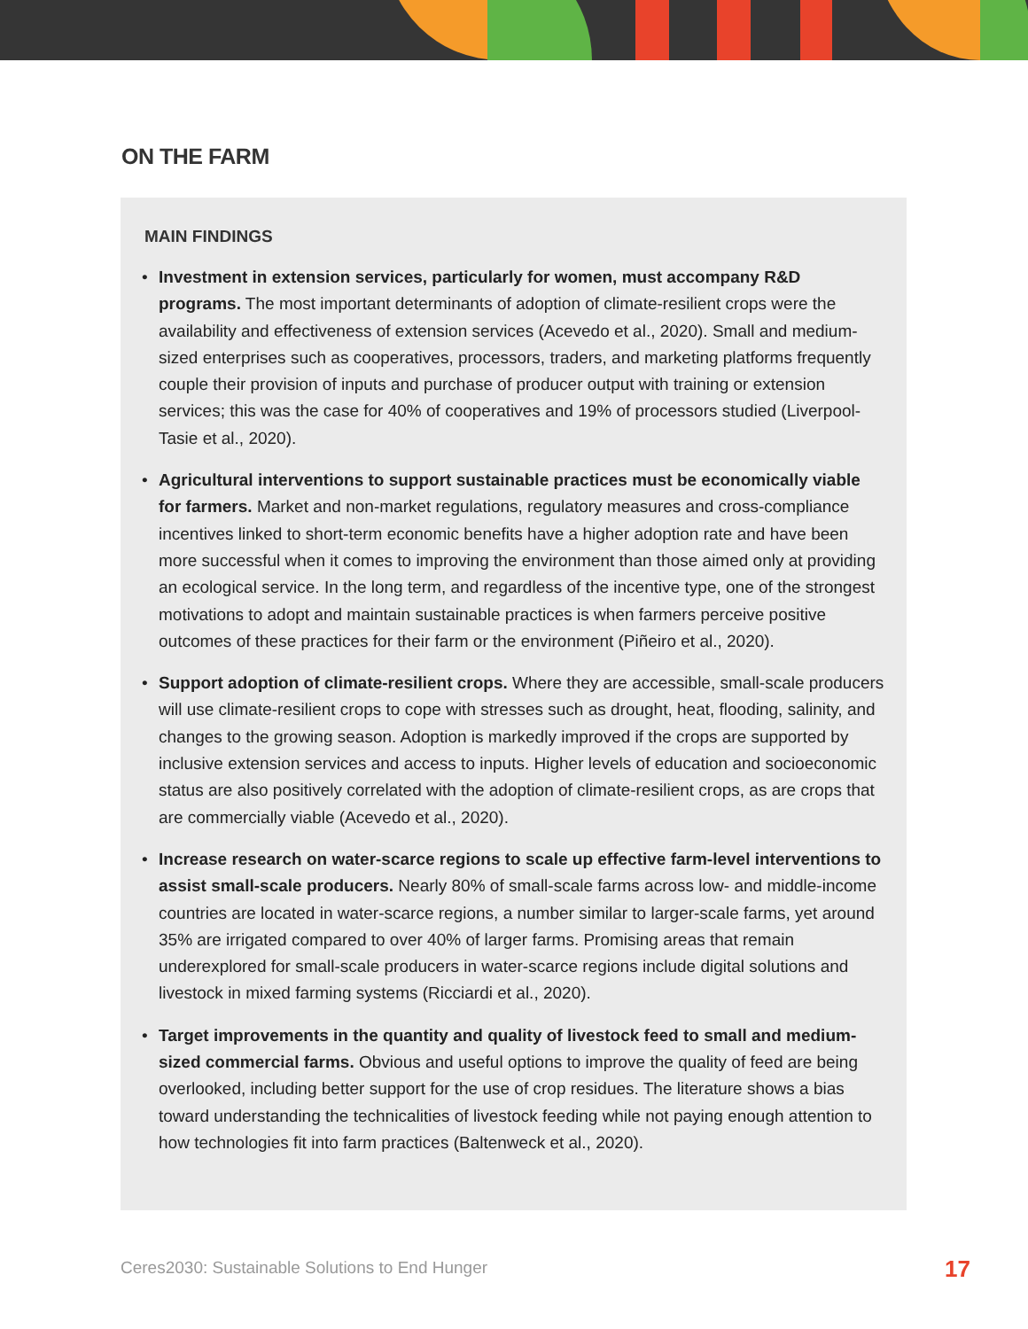ON THE FARM
MAIN FINDINGS
• Investment in extension services, particularly for women, must accompany R&D programs. The most important determinants of adoption of climate-resilient crops were the availability and effectiveness of extension services (Acevedo et al., 2020). Small and medium-sized enterprises such as cooperatives, processors, traders, and marketing platforms frequently couple their provision of inputs and purchase of producer output with training or extension services; this was the case for 40% of cooperatives and 19% of processors studied (Liverpool-Tasie et al., 2020).
• Agricultural interventions to support sustainable practices must be economically viable for farmers. Market and non-market regulations, regulatory measures and cross-compliance incentives linked to short-term economic benefits have a higher adoption rate and have been more successful when it comes to improving the environment than those aimed only at providing an ecological service. In the long term, and regardless of the incentive type, one of the strongest motivations to adopt and maintain sustainable practices is when farmers perceive positive outcomes of these practices for their farm or the environment (Piñeiro et al., 2020).
• Support adoption of climate-resilient crops. Where they are accessible, small-scale producers will use climate-resilient crops to cope with stresses such as drought, heat, flooding, salinity, and changes to the growing season. Adoption is markedly improved if the crops are supported by inclusive extension services and access to inputs. Higher levels of education and socioeconomic status are also positively correlated with the adoption of climate-resilient crops, as are crops that are commercially viable (Acevedo et al., 2020).
• Increase research on water-scarce regions to scale up effective farm-level interventions to assist small-scale producers. Nearly 80% of small-scale farms across low- and middle-income countries are located in water-scarce regions, a number similar to larger-scale farms, yet around 35% are irrigated compared to over 40% of larger farms. Promising areas that remain underexplored for small-scale producers in water-scarce regions include digital solutions and livestock in mixed farming systems (Ricciardi et al., 2020).
• Target improvements in the quantity and quality of livestock feed to small and medium-sized commercial farms. Obvious and useful options to improve the quality of feed are being overlooked, including better support for the use of crop residues. The literature shows a bias toward understanding the technicalities of livestock feeding while not paying enough attention to how technologies fit into farm practices (Baltenweck et al., 2020).
Ceres2030: Sustainable Solutions to End Hunger
17